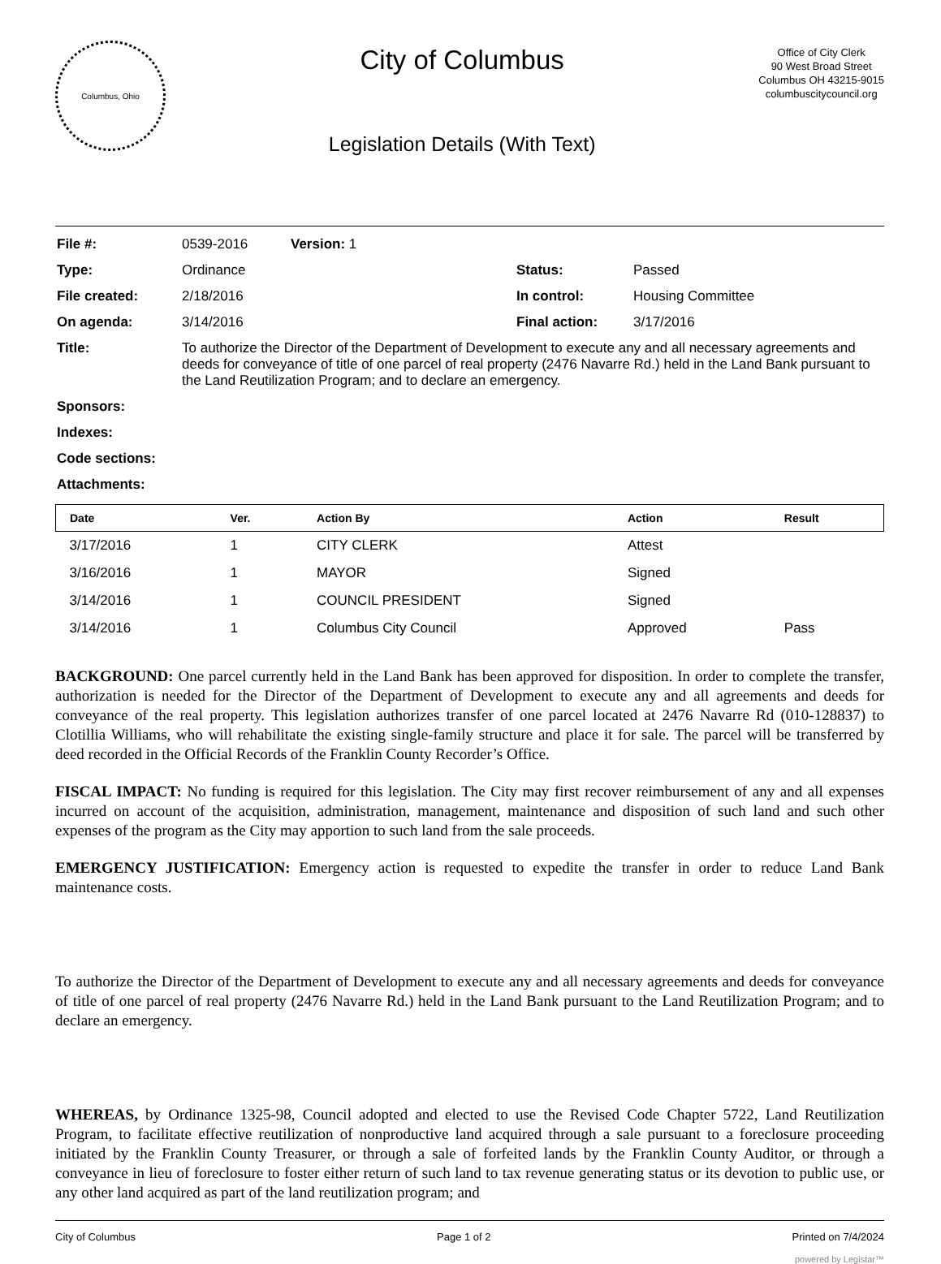Columbus, Ohio
City of Columbus
Legislation Details (With Text)
Office of City Clerk
90 West Broad Street
Columbus OH 43215-9015
columbuscitycouncil.org
| File #: | 0539-2016 | Version: 1 | |
| Type: | Ordinance | Status: | Passed |
| File created: | 2/18/2016 | In control: | Housing Committee |
| On agenda: | 3/14/2016 | Final action: | 3/17/2016 |
| Title: | To authorize the Director of the Department of Development to execute any and all necessary agreements and deeds for conveyance of title of one parcel of real property (2476 Navarre Rd.) held in the Land Bank pursuant to the Land Reutilization Program; and to declare an emergency. | | |
| Sponsors: | | | |
| Indexes: | | | |
| Code sections: | | | |
| Attachments: | | | |
| Date | Ver. | Action By | Action | Result |
| --- | --- | --- | --- | --- |
| 3/17/2016 | 1 | CITY CLERK | Attest | |
| 3/16/2016 | 1 | MAYOR | Signed | |
| 3/14/2016 | 1 | COUNCIL PRESIDENT | Signed | |
| 3/14/2016 | 1 | Columbus City Council | Approved | Pass |
BACKGROUND: One parcel currently held in the Land Bank has been approved for disposition. In order to complete the transfer, authorization is needed for the Director of the Department of Development to execute any and all agreements and deeds for conveyance of the real property. This legislation authorizes transfer of one parcel located at 2476 Navarre Rd (010-128837) to Clotillia Williams, who will rehabilitate the existing single-family structure and place it for sale. The parcel will be transferred by deed recorded in the Official Records of the Franklin County Recorder’s Office.
FISCAL IMPACT: No funding is required for this legislation. The City may first recover reimbursement of any and all expenses incurred on account of the acquisition, administration, management, maintenance and disposition of such land and such other expenses of the program as the City may apportion to such land from the sale proceeds.
EMERGENCY JUSTIFICATION: Emergency action is requested to expedite the transfer in order to reduce Land Bank maintenance costs.
To authorize the Director of the Department of Development to execute any and all necessary agreements and deeds for conveyance of title of one parcel of real property (2476 Navarre Rd.) held in the Land Bank pursuant to the Land Reutilization Program; and to declare an emergency.
WHEREAS, by Ordinance 1325-98, Council adopted and elected to use the Revised Code Chapter 5722, Land Reutilization Program, to facilitate effective reutilization of nonproductive land acquired through a sale pursuant to a foreclosure proceeding initiated by the Franklin County Treasurer, or through a sale of forfeited lands by the Franklin County Auditor, or through a conveyance in lieu of foreclosure to foster either return of such land to tax revenue generating status or its devotion to public use, or any other land acquired as part of the land reutilization program; and
City of Columbus Page 1 of 2 Printed on 7/4/2024
powered by Legistar™